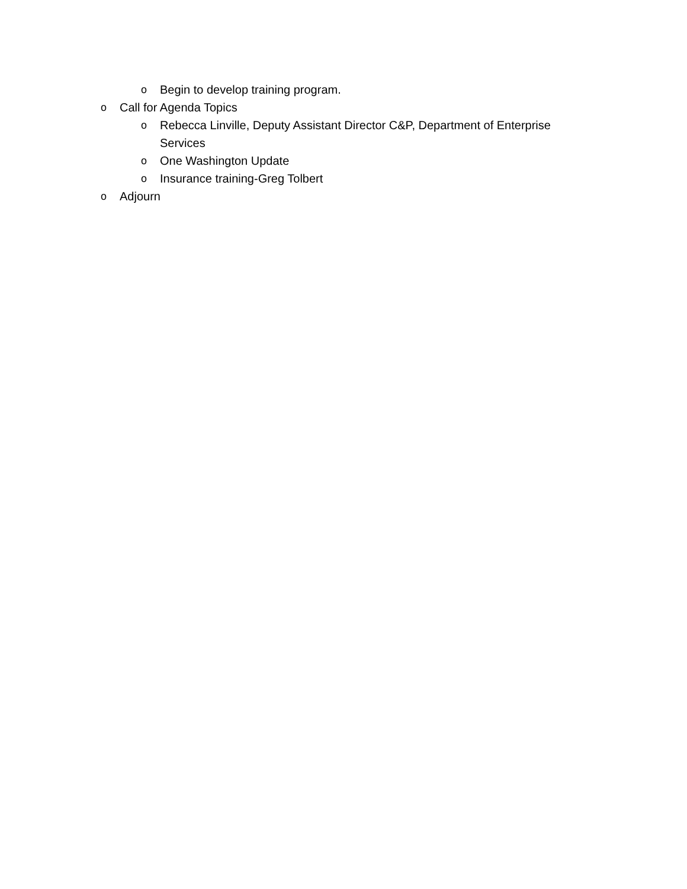o Begin to develop training program.
o Call for Agenda Topics
o Rebecca Linville, Deputy Assistant Director C&P, Department of Enterprise Services
o One Washington Update
o Insurance training-Greg Tolbert
o Adjourn